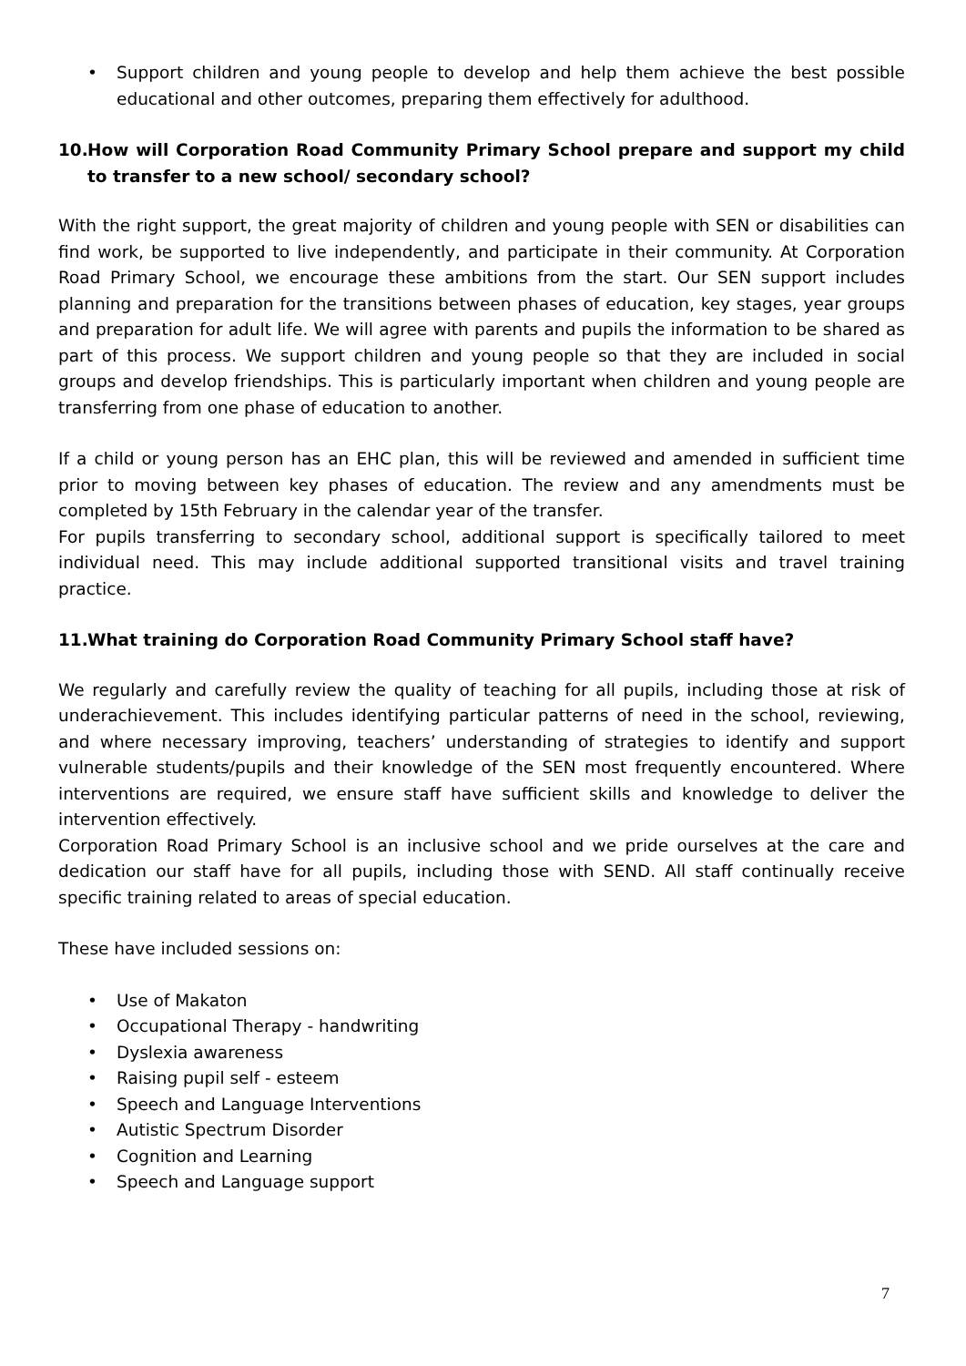• Support children and young people to develop and help them achieve the best possible educational and other outcomes, preparing them effectively for adulthood.
10. How will Corporation Road Community Primary School prepare and support my child to transfer to a new school/ secondary school?
With the right support, the great majority of children and young people with SEN or disabilities can find work, be supported to live independently, and participate in their community. At Corporation Road Primary School, we encourage these ambitions from the start. Our SEN support includes planning and preparation for the transitions between phases of education, key stages, year groups and preparation for adult life. We will agree with parents and pupils the information to be shared as part of this process. We support children and young people so that they are included in social groups and develop friendships. This is particularly important when children and young people are transferring from one phase of education to another.
If a child or young person has an EHC plan, this will be reviewed and amended in sufficient time prior to moving between key phases of education. The review and any amendments must be completed by 15th February in the calendar year of the transfer.
For pupils transferring to secondary school, additional support is specifically tailored to meet individual need. This may include additional supported transitional visits and travel training practice.
11. What training do Corporation Road Community Primary School staff have?
We regularly and carefully review the quality of teaching for all pupils, including those at risk of underachievement. This includes identifying particular patterns of need in the school, reviewing, and where necessary improving, teachers’ understanding of strategies to identify and support vulnerable students/pupils and their knowledge of the SEN most frequently encountered. Where interventions are required, we ensure staff have sufficient skills and knowledge to deliver the intervention effectively.
Corporation Road Primary School is an inclusive school and we pride ourselves at the care and dedication our staff have for all pupils, including those with SEND. All staff continually receive specific training related to areas of special education.
These have included sessions on:
• Use of Makaton
• Occupational Therapy - handwriting
• Dyslexia awareness
• Raising pupil self - esteem
• Speech and Language Interventions
• Autistic Spectrum Disorder
• Cognition and Learning
• Speech and Language support
7